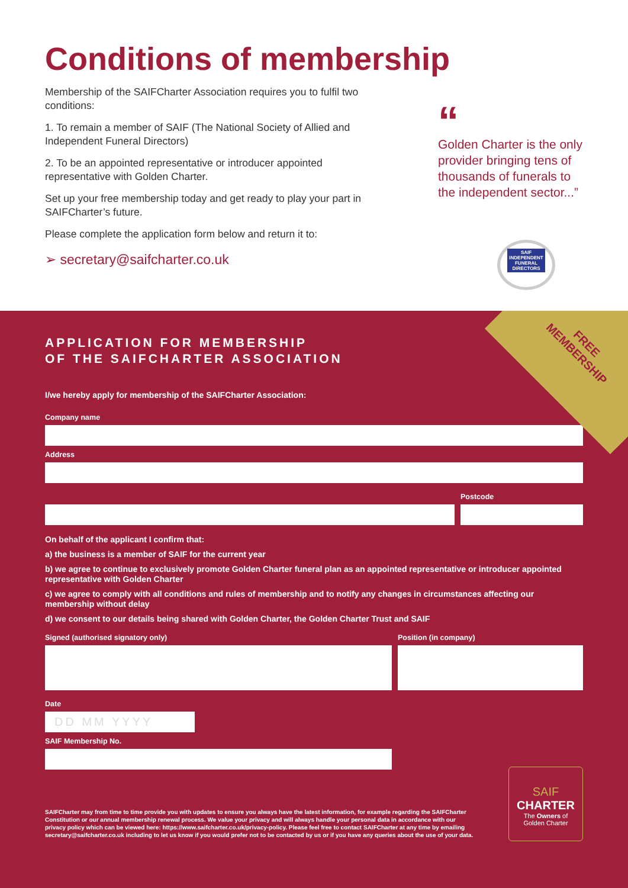Conditions of membership
Membership of the SAIFCharter Association requires you to fulfil two conditions:
1. To remain a member of SAIF (The National Society of Allied and Independent Funeral Directors)
2. To be an appointed representative or introducer appointed representative with Golden Charter.
Set up your free membership today and get ready to play your part in SAIFCharter’s future.
Please complete the application form below and return it to:
➢ secretary@saifcharter.co.uk
“
Golden Charter is the only provider bringing tens of thousands of funerals to the independent sector...”
SAIF
INDEPENDENT
FUNERAL
DIRECTORS
FREE
MEMBERSHIP
APPLICATION FOR MEMBERSHIP
OF THE SAIFCHARTER ASSOCIATION
I/we hereby apply for membership of the SAIFCharter Association:
Company name
Address
Postcode
On behalf of the applicant I confirm that:
a) the business is a member of SAIF for the current year
b) we agree to continue to exclusively promote Golden Charter funeral plan as an appointed representative or introducer appointed representative with Golden Charter
c) we agree to comply with all conditions and rules of membership and to notify any changes in circumstances affecting our membership without delay
d) we consent to our details being shared with Golden Charter, the Golden Charter Trust and SAIF
Signed (authorised signatory only) Position (in company)
Date
DD MM YYYY
SAIF Membership No.
SAIFCharter may from time to time provide you with updates to ensure you always have the latest information, for example regarding the SAIFCharter Constitution or our annual membership renewal process. We value your privacy and will always handle your personal data in accordance with our privacy policy which can be viewed here: https://www.saifcharter.co.uk/privacy-policy. Please feel free to contact SAIFCharter at any time by emailing secretary@saifcharter.co.uk including to let us know if you would prefer not to be contacted by us or if you have any queries about the use of your data.
SAIF
CHARTER
The Owners of
Golden Charter